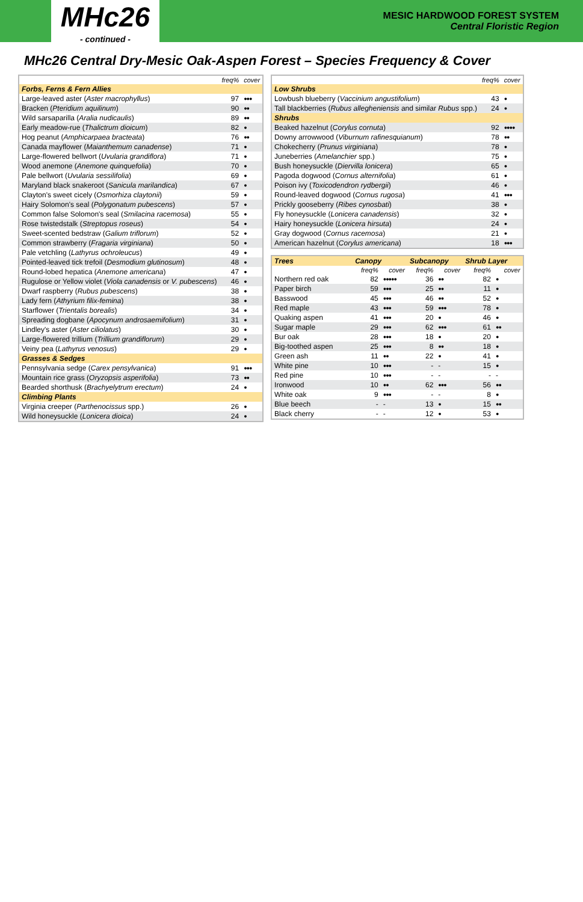MHc26
- continued -
MESIC HARDWOOD FOREST SYSTEM
Central Floristic Region
MHc26 Central Dry-Mesic Oak-Aspen Forest – Species Frequency & Cover
| | freq% | cover |
| --- | --- | --- |
| Forbs, Ferns & Fern Allies | | |
| Large-leaved aster ( Aster macrophyllus ) | 97 | ●●● |
| Bracken ( Pteridium aquilinum ) | 90 | ●● |
| Wild sarsaparilla ( Aralia nudicaulis ) | 89 | ●● |
| Early meadow-rue ( Thalictrum dioicum ) | 82 | ● |
| Hog peanut ( Amphicarpaea bracteata ) | 76 | ●● |
| Canada mayflower ( Maianthemum canadense ) | 71 | ● |
| Large-flowered bellwort ( Uvularia grandiflora ) | 71 | ● |
| Wood anemone ( Anemone quinquefolia ) | 70 | ● |
| Pale bellwort ( Uvularia sessilifolia ) | 69 | ● |
| Maryland black snakeroot ( Sanicula marilandica ) | 67 | ● |
| Clayton's sweet cicely ( Osmorhiza claytonii ) | 59 | ● |
| Hairy Solomon's seal ( Polygonatum pubescens ) | 57 | ● |
| Common false Solomon's seal ( Smilacina racemosa ) | 55 | ● |
| Rose twistedstalk ( Streptopus roseus ) | 54 | ● |
| Sweet-scented bedstraw ( Galium triflorum ) | 52 | ● |
| Common strawberry ( Fragaria virginiana ) | 50 | ● |
| Pale vetchling ( Lathyrus ochroleucus ) | 49 | ● |
| Pointed-leaved tick trefoil ( Desmodium glutinosum ) | 48 | ● |
| Round-lobed hepatica ( Anemone americana ) | 47 | ● |
| Rugulose or Yellow violet ( Viola canadensis or V. pubescens ) | 46 | ● |
| Dwarf raspberry ( Rubus pubescens ) | 38 | ● |
| Lady fern ( Athyrium filix-femina ) | 38 | ● |
| Starflower ( Trientalis borealis ) | 34 | ● |
| Spreading dogbane ( Apocynum androsaemifolium ) | 31 | ● |
| Lindley's aster ( Aster ciliolatus ) | 30 | ● |
| Large-flowered trillium ( Trillium grandiflorum ) | 29 | ● |
| Veiny pea ( Lathyrus venosus ) | 29 | ● |
| Grasses & Sedges | | |
| Pennsylvania sedge ( Carex pensylvanica ) | 91 | ●●● |
| Mountain rice grass ( Oryzopsis asperifolia ) | 73 | ●● |
| Bearded shorthusk ( Brachyelytrum erectum ) | 24 | ● |
| Climbing Plants | | |
| Virginia creeper ( Parthenocissus spp.) | 26 | ● |
| Wild honeysuckle ( Lonicera dioica ) | 24 | ● |
| | freq% | cover |
| --- | --- | --- |
| Low Shrubs | | |
| Lowbush blueberry ( Vaccinium angustifolium ) | 43 | ● |
| Tall blackberries ( Rubus allegheniensis and similar Rubus spp.) | 24 | ● |
| Shrubs | | |
| Beaked hazelnut ( Corylus cornuta ) | 92 | ●●●● |
| Downy arrowwood ( Viburnum rafinesquianum ) | 78 | ●● |
| Chokecherry ( Prunus virginiana ) | 78 | ● |
| Juneberries ( Amelanchier spp.) | 75 | ● |
| Bush honeysuckle ( Diervilla lonicera ) | 65 | ● |
| Pagoda dogwood ( Cornus alternifolia ) | 61 | ● |
| Poison ivy ( Toxicodendron rydbergii ) | 46 | ● |
| Round-leaved dogwood ( Cornus rugosa ) | 41 | ●●● |
| Prickly gooseberry ( Ribes cynosbati ) | 38 | ● |
| Fly honeysuckle ( Lonicera canadensis ) | 32 | ● |
| Hairy honeysuckle ( Lonicera hirsuta ) | 24 | ● |
| Gray dogwood ( Cornus racemosa ) | 21 | ● |
| American hazelnut ( Corylus americana ) | 18 | ●●● |
| Trees | Canopy | | Subcanopy | | Shrub Layer | |
| | freq% | cover | freq% | cover | freq% | cover |
| Northern red oak | 82 | ●●●●● | 36 | ●● | 82 | ● |
| Paper birch | 59 | ●●● | 25 | ●● | 11 | ● |
| Basswood | 45 | ●●● | 46 | ●● | 52 | ● |
| Red maple | 43 | ●●● | 59 | ●●● | 78 | ● |
| Quaking aspen | 41 | ●●● | 20 | ● | 46 | ● |
| Sugar maple | 29 | ●●● | 62 | ●●● | 61 | ●● |
| Bur oak | 28 | ●●● | 18 | ● | 20 | ● |
| Big-toothed aspen | 25 | ●●● | 8 | ●● | 18 | ● |
| Green ash | 11 | ●● | 22 | ● | 41 | ● |
| White pine | 10 | ●●● | - | - | 15 | ● |
| Red pine | 10 | ●●● | - | - | - | - |
| Ironwood | 10 | ●● | 62 | ●●● | 56 | ●● |
| White oak | 9 | ●●● | - | - | 8 | ● |
| Blue beech | - | - | 13 | ● | 15 | ●● |
| Black cherry | - | - | 12 | ● | 53 | ● |